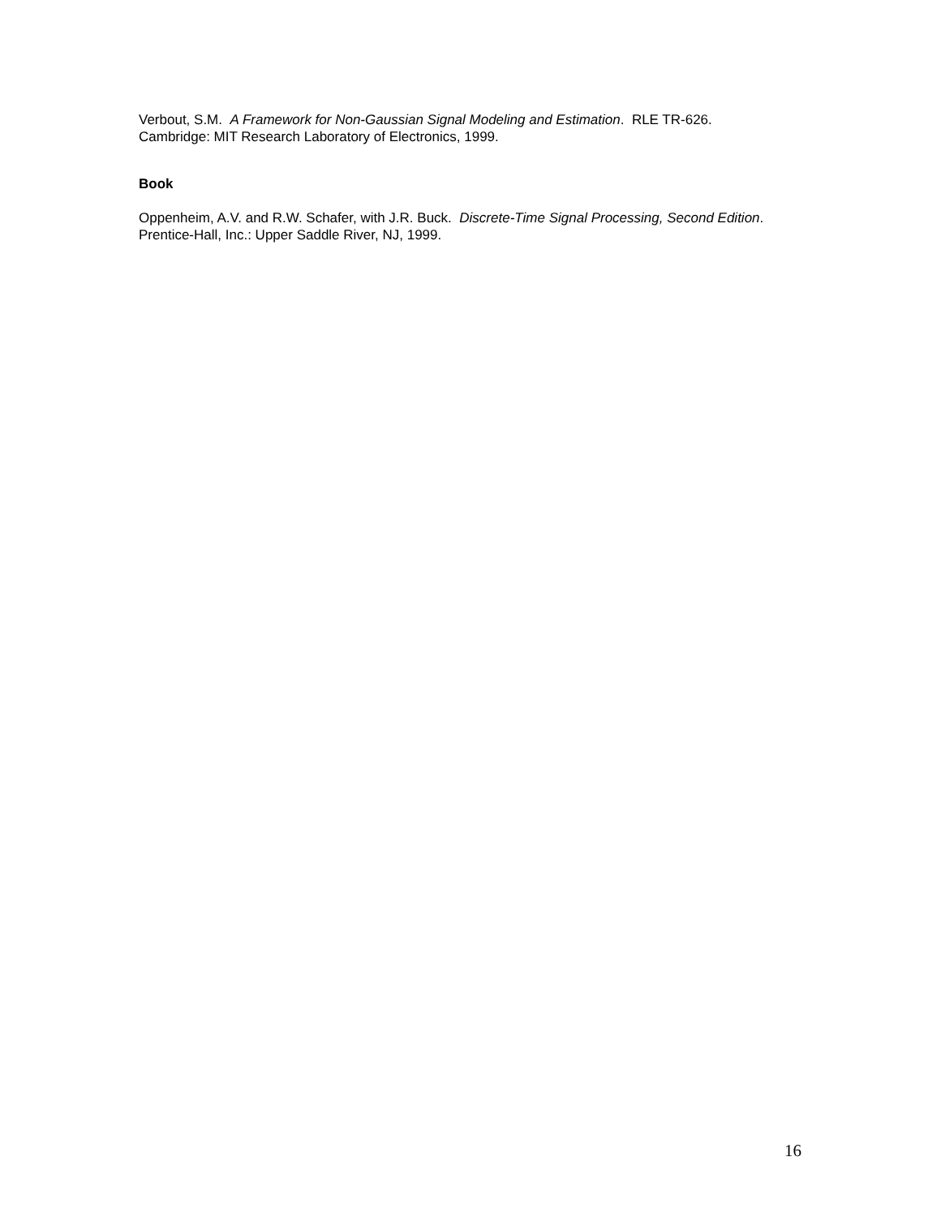Verbout, S.M. A Framework for Non-Gaussian Signal Modeling and Estimation. RLE TR-626.
Cambridge: MIT Research Laboratory of Electronics, 1999.
Book
Oppenheim, A.V. and R.W. Schafer, with J.R. Buck. Discrete-Time Signal Processing, Second Edition. Prentice-Hall, Inc.: Upper Saddle River, NJ, 1999.
16